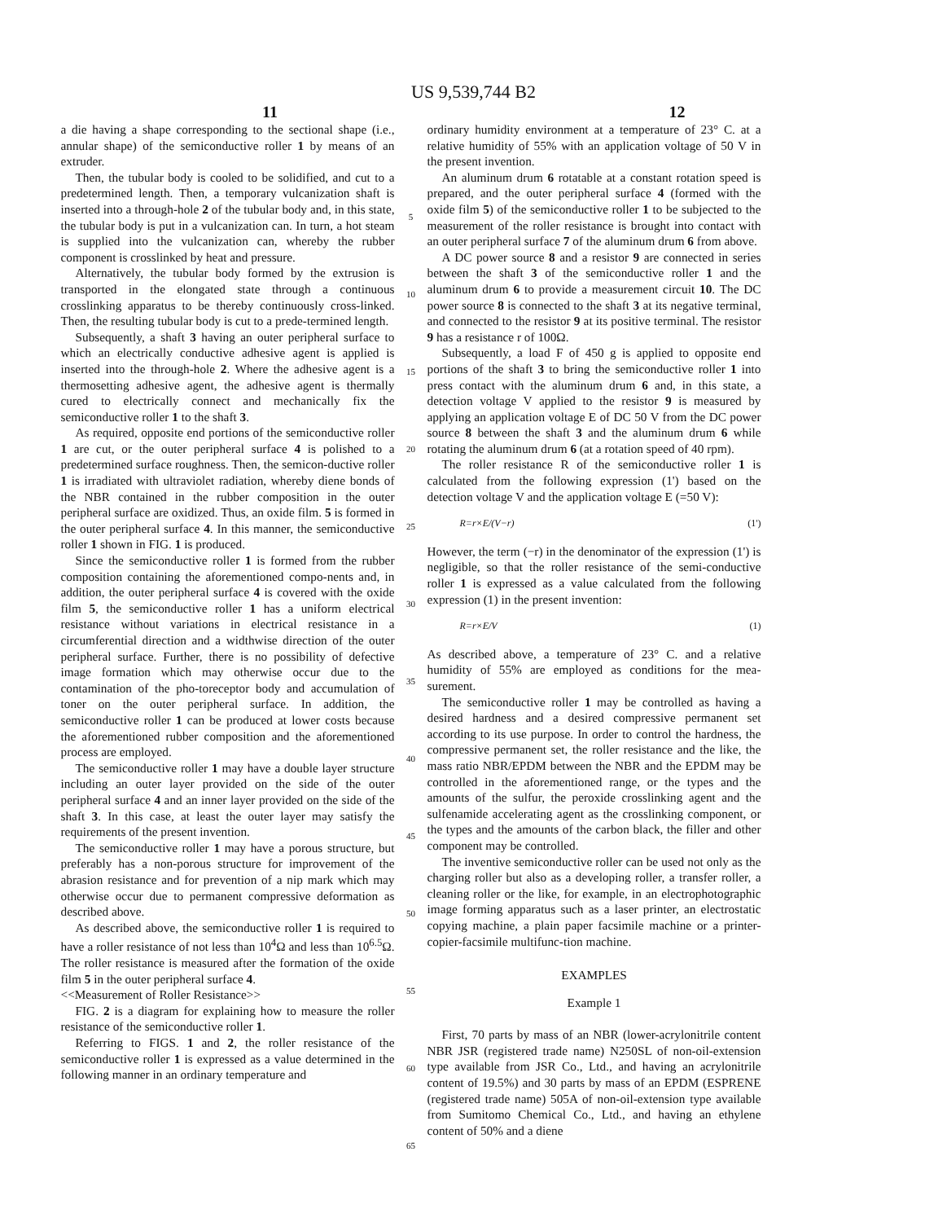US 9,539,744 B2
11 12
a die having a shape corresponding to the sectional shape (i.e., annular shape) of the semiconductive roller 1 by means of an extruder.
Then, the tubular body is cooled to be solidified, and cut to a predetermined length. Then, a temporary vulcanization shaft is inserted into a through-hole 2 of the tubular body and, in this state, the tubular body is put in a vulcanization can. In turn, a hot steam is supplied into the vulcanization can, whereby the rubber component is crosslinked by heat and pressure.
Alternatively, the tubular body formed by the extrusion is transported in the elongated state through a continuous crosslinking apparatus to be thereby continuously cross-linked. Then, the resulting tubular body is cut to a prede-termined length.
Subsequently, a shaft 3 having an outer peripheral surface to which an electrically conductive adhesive agent is applied is inserted into the through-hole 2. Where the adhesive agent is a thermosetting adhesive agent, the adhesive agent is thermally cured to electrically connect and mechanically fix the semiconductive roller 1 to the shaft 3.
As required, opposite end portions of the semiconductive roller 1 are cut, or the outer peripheral surface 4 is polished to a predetermined surface roughness. Then, the semicon-ductive roller 1 is irradiated with ultraviolet radiation, whereby diene bonds of the NBR contained in the rubber composition in the outer peripheral surface are oxidized. Thus, an oxide film. 5 is formed in the outer peripheral surface 4. In this manner, the semiconductive roller 1 shown in FIG. 1 is produced.
Since the semiconductive roller 1 is formed from the rubber composition containing the aforementioned compo-nents and, in addition, the outer peripheral surface 4 is covered with the oxide film 5, the semiconductive roller 1 has a uniform electrical resistance without variations in electrical resistance in a circumferential direction and a widthwise direction of the outer peripheral surface. Further, there is no possibility of defective image formation which may otherwise occur due to the contamination of the pho-toreceptor body and accumulation of toner on the outer peripheral surface. In addition, the semiconductive roller 1 can be produced at lower costs because the aforementioned rubber composition and the aforementioned process are employed.
The semiconductive roller 1 may have a double layer structure including an outer layer provided on the side of the outer peripheral surface 4 and an inner layer provided on the side of the shaft 3. In this case, at least the outer layer may satisfy the requirements of the present invention.
The semiconductive roller 1 may have a porous structure, but preferably has a non-porous structure for improvement of the abrasion resistance and for prevention of a nip mark which may otherwise occur due to permanent compressive deformation as described above.
As described above, the semiconductive roller 1 is required to have a roller resistance of not less than 10<sup>4</sup>Ω and less than 10<sup>6.5</sup>Ω. The roller resistance is measured after the formation of the oxide film 5 in the outer peripheral surface 4.
<<Measurement of Roller Resistance>>
FIG. 2 is a diagram for explaining how to measure the roller resistance of the semiconductive roller 1.
Referring to FIGS. 1 and 2, the roller resistance of the semiconductive roller 1 is expressed as a value determined in the following manner in an ordinary temperature and
5
10
15
20
25
30
35
40
45
50
55
60
65
ordinary humidity environment at a temperature of 23° C. at a relative humidity of 55% with an application voltage of 50 V in the present invention.
An aluminum drum 6 rotatable at a constant rotation speed is prepared, and the outer peripheral surface 4 (formed with the oxide film 5) of the semiconductive roller 1 to be subjected to the measurement of the roller resistance is brought into contact with an outer peripheral surface 7 of the aluminum drum 6 from above.
A DC power source 8 and a resistor 9 are connected in series between the shaft 3 of the semiconductive roller 1 and the aluminum drum 6 to provide a measurement circuit 10. The DC power source 8 is connected to the shaft 3 at its negative terminal, and connected to the resistor 9 at its positive terminal. The resistor 9 has a resistance r of 100Ω.
Subsequently, a load F of 450 g is applied to opposite end portions of the shaft 3 to bring the semiconductive roller 1 into press contact with the aluminum drum 6 and, in this state, a detection voltage V applied to the resistor 9 is measured by applying an application voltage E of DC 50 V from the DC power source 8 between the shaft 3 and the aluminum drum 6 while rotating the aluminum drum 6 (at a rotation speed of 40 rpm).
The roller resistance R of the semiconductive roller 1 is calculated from the following expression (1') based on the detection voltage V and the application voltage E (=50 V):
R=r×E/(V−r) (1')
However, the term (−r) in the denominator of the expression (1') is negligible, so that the roller resistance of the semi-conductive roller 1 is expressed as a value calculated from the following expression (1) in the present invention:
R=r×E/V (1)
As described above, a temperature of 23° C. and a relative humidity of 55% are employed as conditions for the mea-surement.
The semiconductive roller 1 may be controlled as having a desired hardness and a desired compressive permanent set according to its use purpose. In order to control the hardness, the compressive permanent set, the roller resistance and the like, the mass ratio NBR/EPDM between the NBR and the EPDM may be controlled in the aforementioned range, or the types and the amounts of the sulfur, the peroxide crosslinking agent and the sulfenamide accelerating agent as the crosslinking component, or the types and the amounts of the carbon black, the filler and other component may be controlled.
The inventive semiconductive roller can be used not only as the charging roller but also as a developing roller, a transfer roller, a cleaning roller or the like, for example, in an electrophotographic image forming apparatus such as a laser printer, an electrostatic copying machine, a plain paper facsimile machine or a printer-copier-facsimile multifunc-tion machine.
EXAMPLES
Example 1
First, 70 parts by mass of an NBR (lower-acrylonitrile content NBR JSR (registered trade name) N250SL of non-oil-extension type available from JSR Co., Ltd., and having an acrylonitrile content of 19.5%) and 30 parts by mass of an EPDM (ESPRENE (registered trade name) 505A of non-oil-extension type available from Sumitomo Chemical Co., Ltd., and having an ethylene content of 50% and a diene